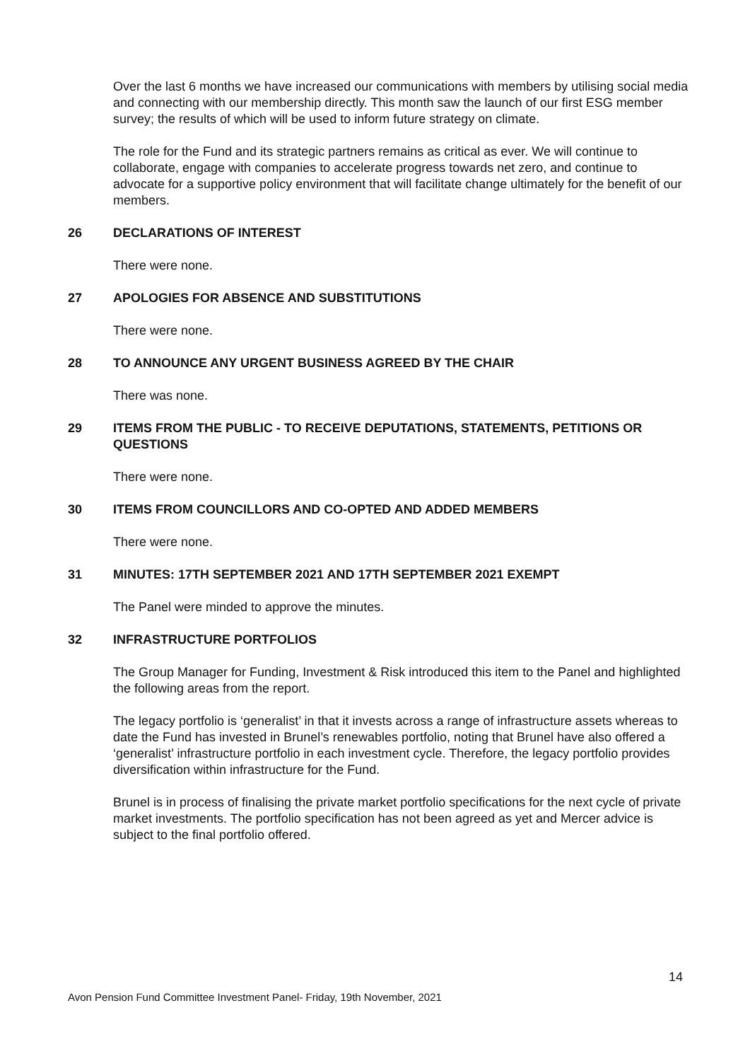Over the last 6 months we have increased our communications with members by utilising social media and connecting with our membership directly. This month saw the launch of our first ESG member survey; the results of which will be used to inform future strategy on climate.
The role for the Fund and its strategic partners remains as critical as ever. We will continue to collaborate, engage with companies to accelerate progress towards net zero, and continue to advocate for a supportive policy environment that will facilitate change ultimately for the benefit of our members.
26 DECLARATIONS OF INTEREST
There were none.
27 APOLOGIES FOR ABSENCE AND SUBSTITUTIONS
There were none.
28 TO ANNOUNCE ANY URGENT BUSINESS AGREED BY THE CHAIR
There was none.
29 ITEMS FROM THE PUBLIC - TO RECEIVE DEPUTATIONS, STATEMENTS, PETITIONS OR QUESTIONS
There were none.
30 ITEMS FROM COUNCILLORS AND CO-OPTED AND ADDED MEMBERS
There were none.
31 MINUTES: 17TH SEPTEMBER 2021 AND 17TH SEPTEMBER 2021 EXEMPT
The Panel were minded to approve the minutes.
32 INFRASTRUCTURE PORTFOLIOS
The Group Manager for Funding, Investment & Risk introduced this item to the Panel and highlighted the following areas from the report.
The legacy portfolio is ‘generalist’ in that it invests across a range of infrastructure assets whereas to date the Fund has invested in Brunel’s renewables portfolio, noting that Brunel have also offered a ‘generalist’ infrastructure portfolio in each investment cycle. Therefore, the legacy portfolio provides diversification within infrastructure for the Fund.
Brunel is in process of finalising the private market portfolio specifications for the next cycle of private market investments. The portfolio specification has not been agreed as yet and Mercer advice is subject to the final portfolio offered.
14
Avon Pension Fund Committee Investment Panel- Friday, 19th November, 2021